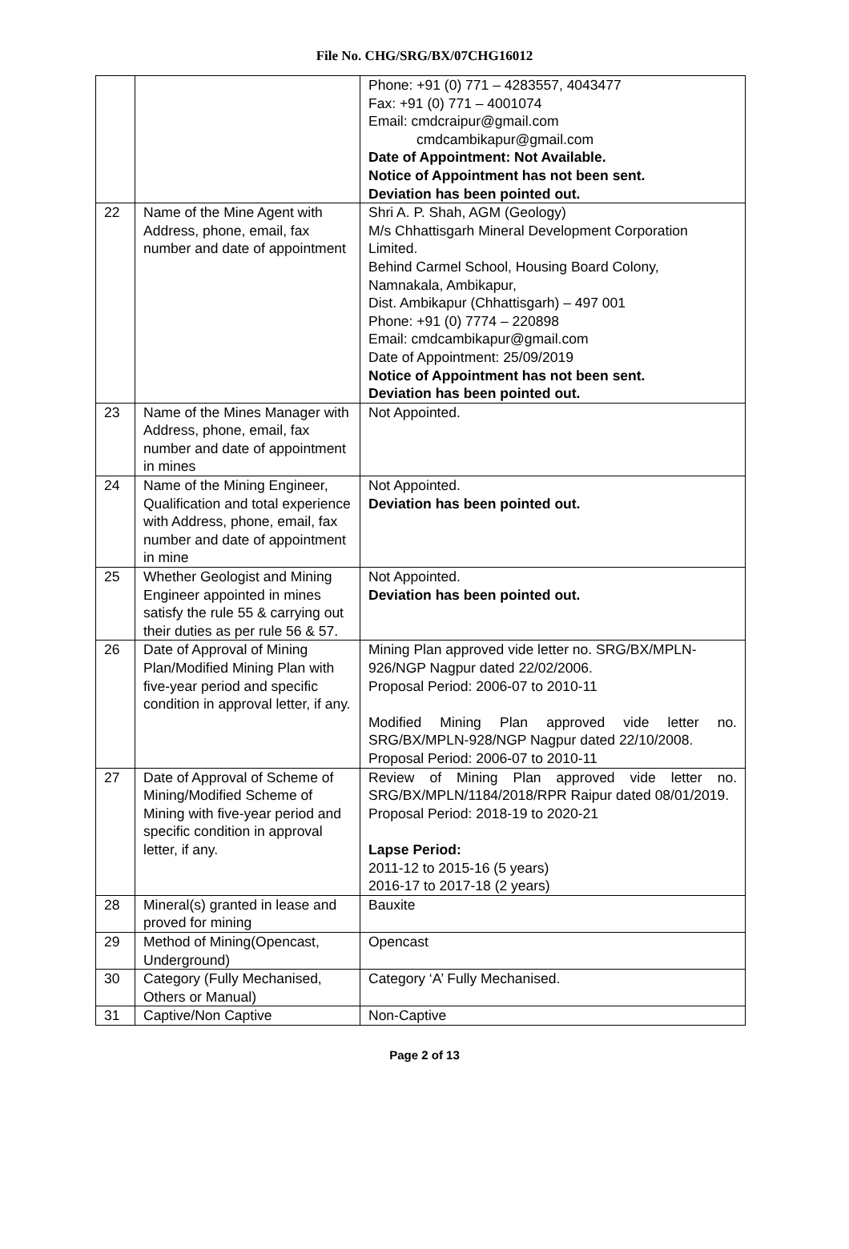File No. CHG/SRG/BX/07CHG16012
| | | Phone: +91 (0) 771 – 4283557, 4043477 Fax: +91 (0) 771 – 4001074 Email: cmdcraipur@gmail.com cmdcambikapur@gmail.com Date of Appointment: Not Available. Notice of Appointment has not been sent. Deviation has been pointed out. |
| 22 | Name of the Mine Agent with Address, phone, email, fax number and date of appointment | Shri A. P. Shah, AGM (Geology) M/s Chhattisgarh Mineral Development Corporation Limited. Behind Carmel School, Housing Board Colony, Namnakala, Ambikapur, Dist. Ambikapur (Chhattisgarh) – 497 001 Phone: +91 (0) 7774 – 220898 Email: cmdcambikapur@gmail.com Date of Appointment: 25/09/2019 Notice of Appointment has not been sent. Deviation has been pointed out. |
| 23 | Name of the Mines Manager with Address, phone, email, fax number and date of appointment in mines | Not Appointed. |
| 24 | Name of the Mining Engineer, Qualification and total experience with Address, phone, email, fax number and date of appointment in mine | Not Appointed. Deviation has been pointed out. |
| 25 | Whether Geologist and Mining Engineer appointed in mines satisfy the rule 55 & carrying out their duties as per rule 56 & 57. | Not Appointed. Deviation has been pointed out. |
| 26 | Date of Approval of Mining Plan/Modified Mining Plan with five-year period and specific condition in approval letter, if any. | Mining Plan approved vide letter no. SRG/BX/MPLN-926/NGP Nagpur dated 22/02/2006. Proposal Period: 2006-07 to 2010-11 Modified Mining Plan approved vide letter no. SRG/BX/MPLN-928/NGP Nagpur dated 22/10/2008. Proposal Period: 2006-07 to 2010-11 |
| 27 | Date of Approval of Scheme of Mining/Modified Scheme of Mining with five-year period and specific condition in approval letter, if any. | Review of Mining Plan approved vide letter no. SRG/BX/MPLN/1184/2018/RPR Raipur dated 08/01/2019. Proposal Period: 2018-19 to 2020-21 Lapse Period: 2011-12 to 2015-16 (5 years) 2016-17 to 2017-18 (2 years) |
| 28 | Mineral(s) granted in lease and proved for mining | Bauxite |
| 29 | Method of Mining(Opencast, Underground) | Opencast |
| 30 | Category (Fully Mechanised, Others or Manual) | Category ‘A’ Fully Mechanised. |
| 31 | Captive/Non Captive | Non-Captive |
Page 2 of 13